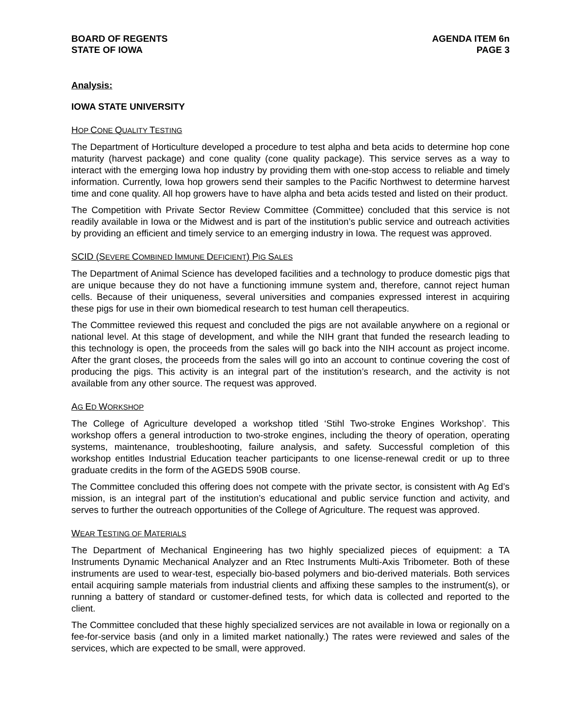BOARD OF REGENTS
STATE OF IOWA
AGENDA ITEM 6n
PAGE 3
Analysis:
IOWA STATE UNIVERSITY
HOP CONE QUALITY TESTING
The Department of Horticulture developed a procedure to test alpha and beta acids to determine hop cone maturity (harvest package) and cone quality (cone quality package). This service serves as a way to interact with the emerging Iowa hop industry by providing them with one-stop access to reliable and timely information. Currently, Iowa hop growers send their samples to the Pacific Northwest to determine harvest time and cone quality. All hop growers have to have alpha and beta acids tested and listed on their product.
The Competition with Private Sector Review Committee (Committee) concluded that this service is not readily available in Iowa or the Midwest and is part of the institution’s public service and outreach activities by providing an efficient and timely service to an emerging industry in Iowa. The request was approved.
SCID (SEVERE COMBINED IMMUNE DEFICIENT) PIG SALES
The Department of Animal Science has developed facilities and a technology to produce domestic pigs that are unique because they do not have a functioning immune system and, therefore, cannot reject human cells. Because of their uniqueness, several universities and companies expressed interest in acquiring these pigs for use in their own biomedical research to test human cell therapeutics.
The Committee reviewed this request and concluded the pigs are not available anywhere on a regional or national level. At this stage of development, and while the NIH grant that funded the research leading to this technology is open, the proceeds from the sales will go back into the NIH account as project income. After the grant closes, the proceeds from the sales will go into an account to continue covering the cost of producing the pigs. This activity is an integral part of the institution’s research, and the activity is not available from any other source. The request was approved.
AG ED WORKSHOP
The College of Agriculture developed a workshop titled ‘Stihl Two-stroke Engines Workshop’. This workshop offers a general introduction to two-stroke engines, including the theory of operation, operating systems, maintenance, troubleshooting, failure analysis, and safety. Successful completion of this workshop entitles Industrial Education teacher participants to one license-renewal credit or up to three graduate credits in the form of the AGEDS 590B course.
The Committee concluded this offering does not compete with the private sector, is consistent with Ag Ed’s mission, is an integral part of the institution’s educational and public service function and activity, and serves to further the outreach opportunities of the College of Agriculture. The request was approved.
WEAR TESTING OF MATERIALS
The Department of Mechanical Engineering has two highly specialized pieces of equipment: a TA Instruments Dynamic Mechanical Analyzer and an Rtec Instruments Multi-Axis Tribometer. Both of these instruments are used to wear-test, especially bio-based polymers and bio-derived materials. Both services entail acquiring sample materials from industrial clients and affixing these samples to the instrument(s), or running a battery of standard or customer-defined tests, for which data is collected and reported to the client.
The Committee concluded that these highly specialized services are not available in Iowa or regionally on a fee-for-service basis (and only in a limited market nationally.) The rates were reviewed and sales of the services, which are expected to be small, were approved.